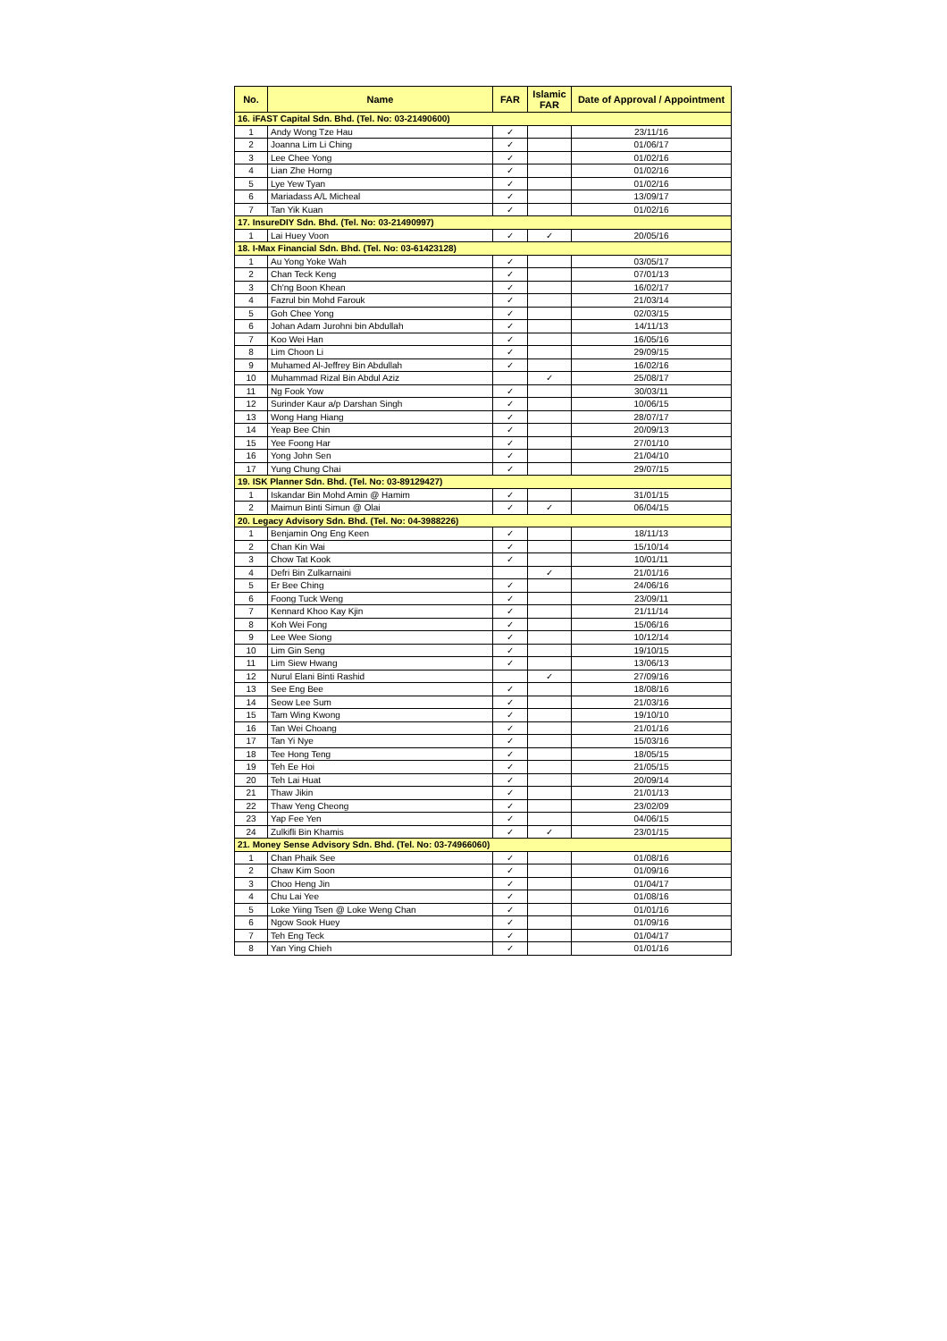| No. | Name | FAR | Islamic FAR | Date of Approval / Appointment |
| --- | --- | --- | --- | --- |
| 16. iFAST Capital Sdn. Bhd. (Tel. No: 03-21490600) | | | | |
| 1 | Andy Wong Tze Hau | ✓ | | 23/11/16 |
| 2 | Joanna Lim Li Ching | ✓ | | 01/06/17 |
| 3 | Lee Chee Yong | ✓ | | 01/02/16 |
| 4 | Lian Zhe Horng | ✓ | | 01/02/16 |
| 5 | Lye Yew Tyan | ✓ | | 01/02/16 |
| 6 | Mariadass A/L Micheal | ✓ | | 13/09/17 |
| 7 | Tan Yik Kuan | ✓ | | 01/02/16 |
| 17. InsureDIY Sdn. Bhd. (Tel. No: 03-21490997) | | | | |
| 1 | Lai Huey Voon | ✓ | ✓ | 20/05/16 |
| 18. I-Max Financial Sdn. Bhd. (Tel. No: 03-61423128) | | | | |
| 1 | Au Yong Yoke Wah | ✓ | | 03/05/17 |
| 2 | Chan Teck Keng | ✓ | | 07/01/13 |
| 3 | Ch'ng Boon Khean | ✓ | | 16/02/17 |
| 4 | Fazrul bin Mohd Farouk | ✓ | | 21/03/14 |
| 5 | Goh Chee Yong | ✓ | | 02/03/15 |
| 6 | Johan Adam Jurohni bin Abdullah | ✓ | | 14/11/13 |
| 7 | Koo Wei Han | ✓ | | 16/05/16 |
| 8 | Lim Choon Li | ✓ | | 29/09/15 |
| 9 | Muhamed Al-Jeffrey Bin Abdullah | ✓ | | 16/02/16 |
| 10 | Muhammad Rizal Bin Abdul Aziz | | ✓ | 25/08/17 |
| 11 | Ng Fook Yow | ✓ | | 30/03/11 |
| 12 | Surinder Kaur a/p Darshan Singh | ✓ | | 10/06/15 |
| 13 | Wong Hang Hiang | ✓ | | 28/07/17 |
| 14 | Yeap Bee Chin | ✓ | | 20/09/13 |
| 15 | Yee Foong Har | ✓ | | 27/01/10 |
| 16 | Yong John Sen | ✓ | | 21/04/10 |
| 17 | Yung Chung Chai | ✓ | | 29/07/15 |
| 19. ISK Planner Sdn. Bhd. (Tel. No: 03-89129427) | | | | |
| 1 | Iskandar Bin Mohd Amin @ Hamim | ✓ | | 31/01/15 |
| 2 | Maimun Binti Simun @ Olai | ✓ | ✓ | 06/04/15 |
| 20. Legacy Advisory Sdn. Bhd. (Tel. No: 04-3988226) | | | | |
| 1 | Benjamin Ong Eng Keen | ✓ | | 18/11/13 |
| 2 | Chan Kin Wai | ✓ | | 15/10/14 |
| 3 | Chow Tat Kook | ✓ | | 10/01/11 |
| 4 | Defri Bin Zulkarnaini | | ✓ | 21/01/16 |
| 5 | Er Bee Ching | ✓ | | 24/06/16 |
| 6 | Foong Tuck Weng | ✓ | | 23/09/11 |
| 7 | Kennard Khoo Kay Kjin | ✓ | | 21/11/14 |
| 8 | Koh Wei Fong | ✓ | | 15/06/16 |
| 9 | Lee Wee Siong | ✓ | | 10/12/14 |
| 10 | Lim Gin Seng | ✓ | | 19/10/15 |
| 11 | Lim Siew Hwang | ✓ | | 13/06/13 |
| 12 | Nurul Elani Binti Rashid | | ✓ | 27/09/16 |
| 13 | See Eng Bee | ✓ | | 18/08/16 |
| 14 | Seow Lee Sum | ✓ | | 21/03/16 |
| 15 | Tam Wing Kwong | ✓ | | 19/10/10 |
| 16 | Tan Wei Choang | ✓ | | 21/01/16 |
| 17 | Tan Yi Nye | ✓ | | 15/03/16 |
| 18 | Tee Hong Teng | ✓ | | 18/05/15 |
| 19 | Teh Ee Hoi | ✓ | | 21/05/15 |
| 20 | Teh Lai Huat | ✓ | | 20/09/14 |
| 21 | Thaw Jikin | ✓ | | 21/01/13 |
| 22 | Thaw Yeng Cheong | ✓ | | 23/02/09 |
| 23 | Yap Fee Yen | ✓ | | 04/06/15 |
| 24 | Zulkifli Bin Khamis | ✓ | ✓ | 23/01/15 |
| 21. Money Sense Advisory Sdn. Bhd. (Tel. No: 03-74966060) | | | | |
| 1 | Chan Phaik See | ✓ | | 01/08/16 |
| 2 | Chaw Kim Soon | ✓ | | 01/09/16 |
| 3 | Choo Heng Jin | ✓ | | 01/04/17 |
| 4 | Chu Lai Yee | ✓ | | 01/08/16 |
| 5 | Loke Yiing Tsen @ Loke Weng Chan | ✓ | | 01/01/16 |
| 6 | Ngow Sook Huey | ✓ | | 01/09/16 |
| 7 | Teh Eng Teck | ✓ | | 01/04/17 |
| 8 | Yan Ying Chieh | ✓ | | 01/01/16 |